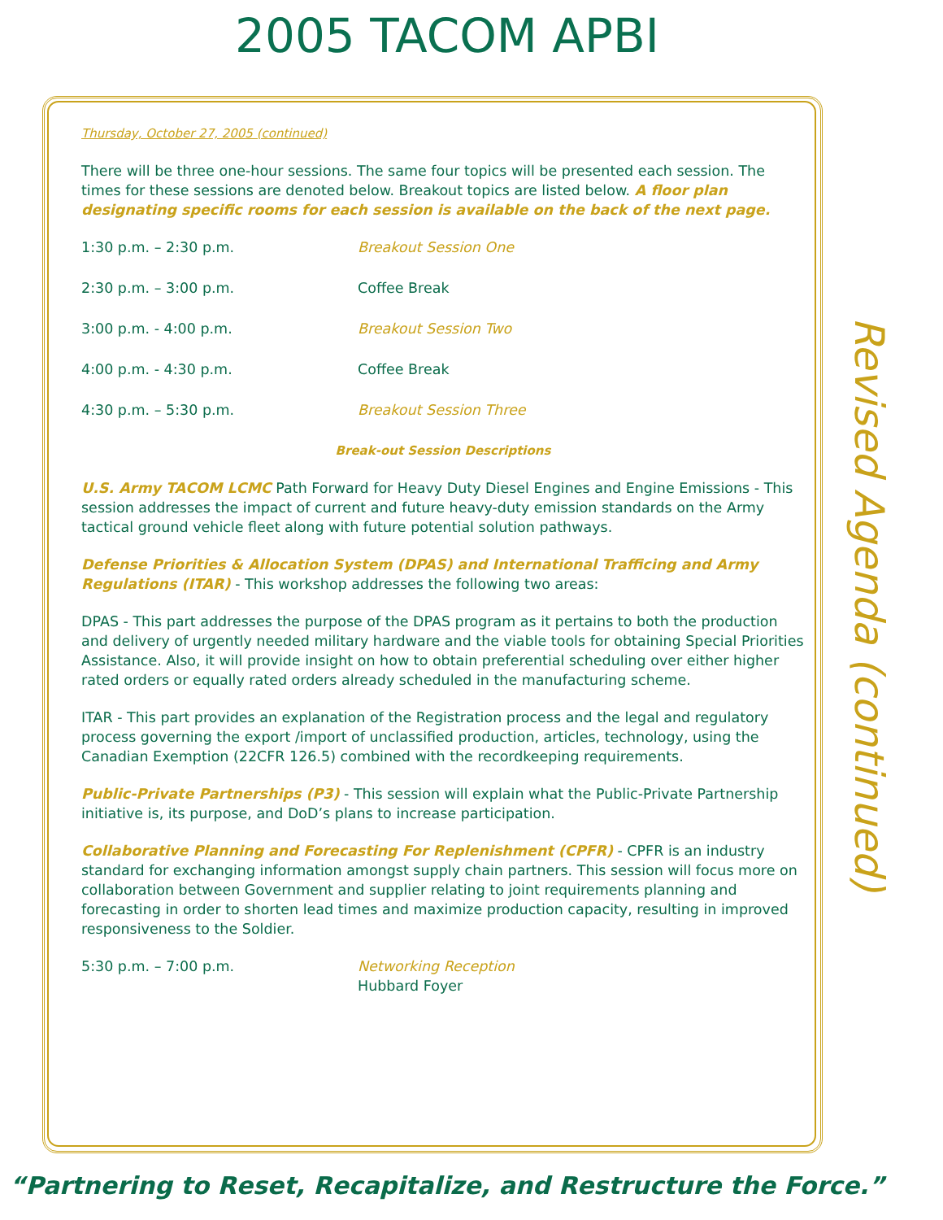2005 TACOM APBI
Thursday, October 27, 2005 (continued)
There will be three one-hour sessions. The same four topics will be presented each session. The times for these sessions are denoted below. Breakout topics are listed below. A floor plan designating specific rooms for each session is available on the back of the next page.
1:30 p.m. – 2:30 p.m. Breakout Session One
2:30 p.m. – 3:00 p.m. Coffee Break
3:00 p.m. - 4:00 p.m. Breakout Session Two
4:00 p.m. - 4:30 p.m. Coffee Break
4:30 p.m. – 5:30 p.m. Breakout Session Three
Break-out Session Descriptions
U.S. Army TACOM LCMC Path Forward for Heavy Duty Diesel Engines and Engine Emissions - This session addresses the impact of current and future heavy-duty emission standards on the Army tactical ground vehicle fleet along with future potential solution pathways.
Defense Priorities & Allocation System (DPAS) and International Trafficing and Army Regulations (ITAR) - This workshop addresses the following two areas:
DPAS - This part addresses the purpose of the DPAS program as it pertains to both the production and delivery of urgently needed military hardware and the viable tools for obtaining Special Priorities Assistance. Also, it will provide insight on how to obtain preferential scheduling over either higher rated orders or equally rated orders already scheduled in the manufacturing scheme.
ITAR - This part provides an explanation of the Registration process and the legal and regulatory process governing the export /import of unclassified production, articles, technology, using the Canadian Exemption (22CFR 126.5) combined with the recordkeeping requirements.
Public-Private Partnerships (P3) - This session will explain what the Public-Private Partnership initiative is, its purpose, and DoD’s plans to increase participation.
Collaborative Planning and Forecasting For Replenishment (CPFR) - CPFR is an industry standard for exchanging information amongst supply chain partners. This session will focus more on collaboration between Government and supplier relating to joint requirements planning and forecasting in order to shorten lead times and maximize production capacity, resulting in improved responsiveness to the Soldier.
5:30 p.m. – 7:00 p.m. Networking Reception
Hubbard Foyer
Revised Agenda (continued)
“Partnering to Reset, Recapitalize, and Restructure the Force.”